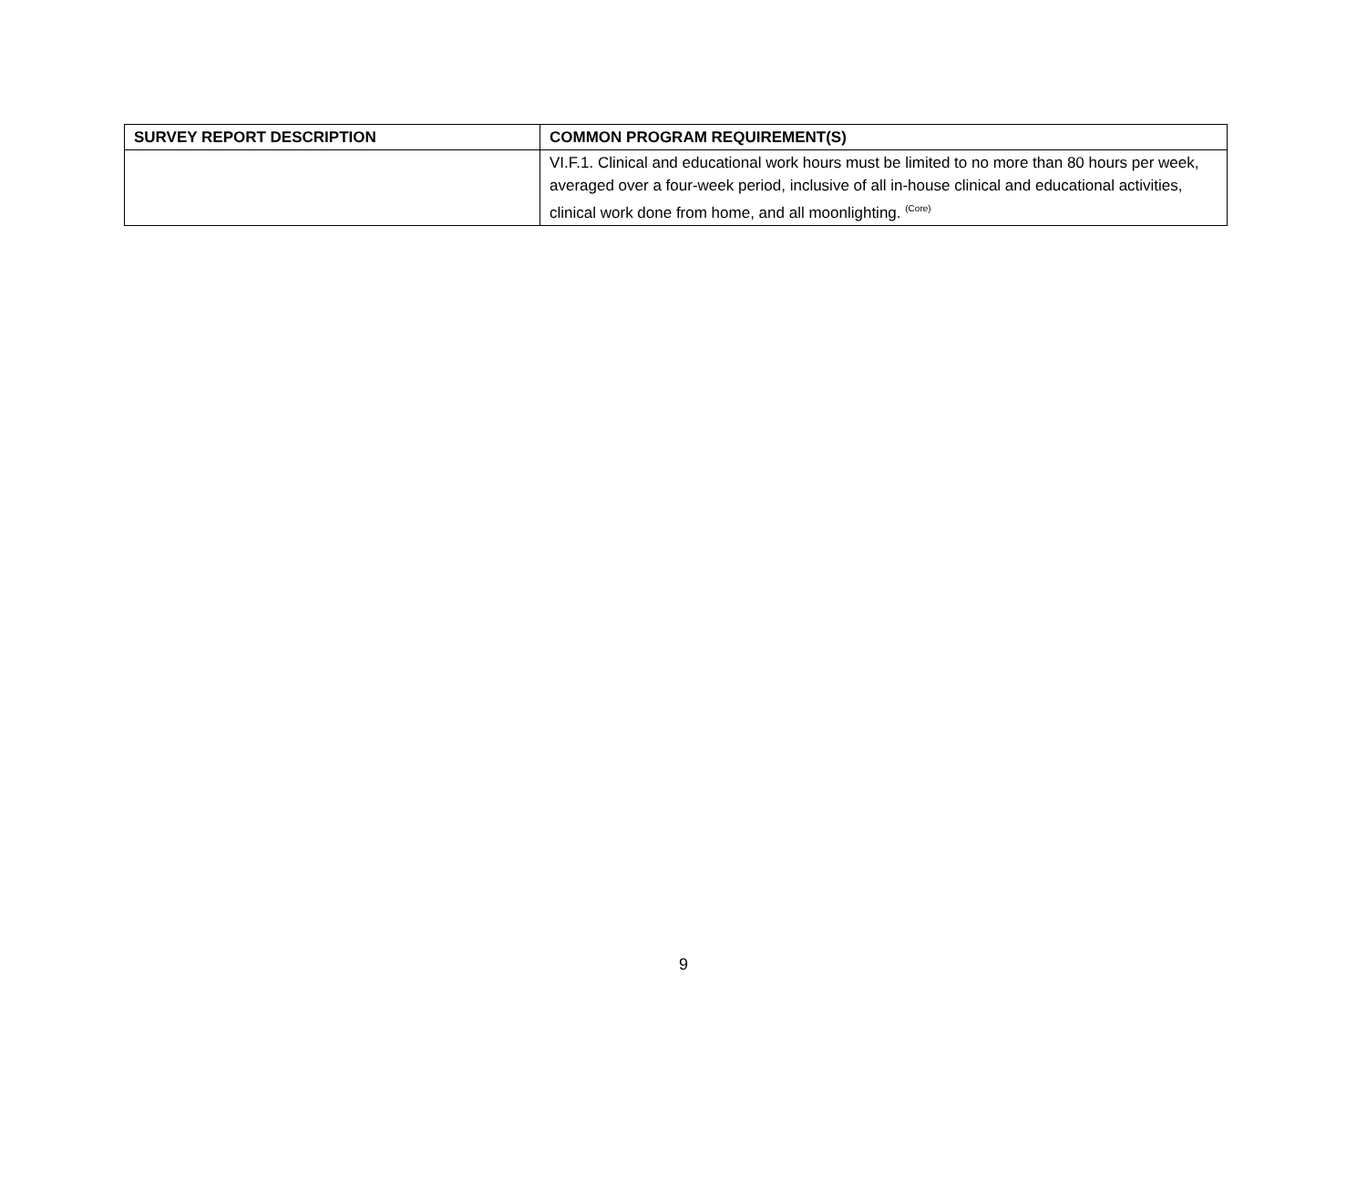| SURVEY REPORT DESCRIPTION | COMMON PROGRAM REQUIREMENT(S) |
| --- | --- |
| | VI.F.1. Clinical and educational work hours must be limited to no more than 80 hours per week, averaged over a four-week period, inclusive of all in-house clinical and educational activities, clinical work done from home, and all moonlighting. <sup>(Core)</sup> |
9